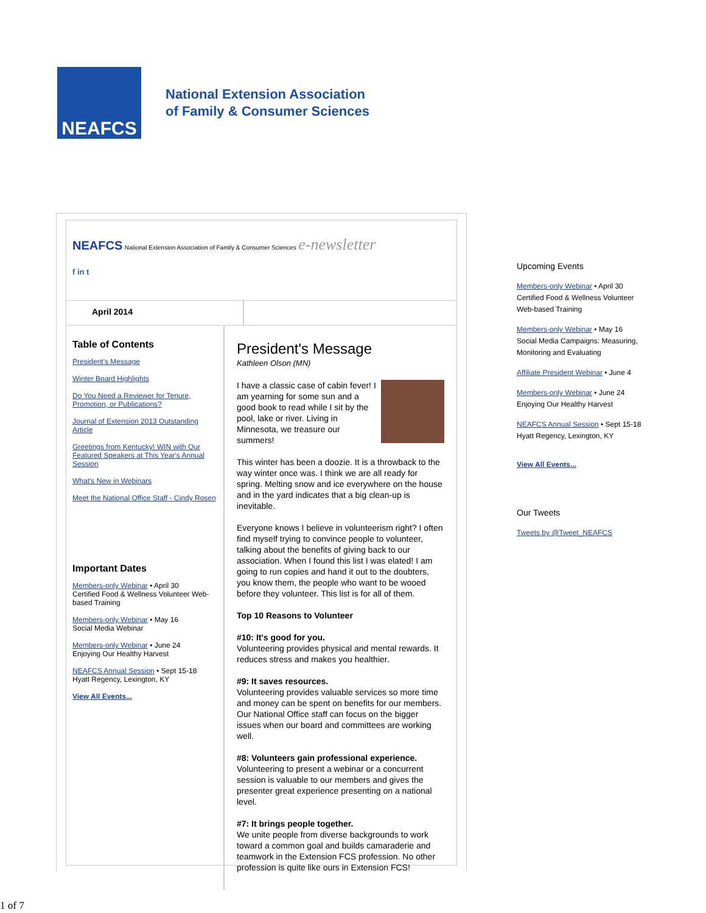NEAFCS
National Extension Association
of Family & Consumer Sciences
NEAFCS National Extension Association of Family & Consumer Sciences e-newsletter
f in t
April 2014
Table of Contents
President's Message
Winter Board Highlights
Do You Need a Reviewer for Tenure, Promotion, or Publications?
Journal of Extension 2013 Outstanding Article
Greetings from Kentucky! WIN with Our Featured Speakers at This Year's Annual Session
What's New in Webinars
Meet the National Office Staff - Cindy Rosen
Important Dates
Members-only Webinar • April 30
Certified Food & Wellness Volunteer Web-based Training
Members-only Webinar • May 16
Social Media Webinar
Members-only Webinar • June 24
Enjoying Our Healthy Harvest
NEAFCS Annual Session • Sept 15-18
Hyatt Regency, Lexington, KY
View All Events...
President's Message
Kathleen Olson (MN)
I have a classic case of cabin fever! I am yearning for some sun and a good book to read while I sit by the pool, lake or river. Living in Minnesota, we treasure our summers!
This winter has been a doozie. It is a throwback to the way winter once was. I think we are all ready for spring. Melting snow and ice everywhere on the house and in the yard indicates that a big clean-up is inevitable.
Everyone knows I believe in volunteerism right? I often find myself trying to convince people to volunteer, talking about the benefits of giving back to our association. When I found this list I was elated! I am going to run copies and hand it out to the doubters, you know them, the people who want to be wooed before they volunteer. This list is for all of them.
Top 10 Reasons to Volunteer
#10: It's good for you.
Volunteering provides physical and mental rewards. It reduces stress and makes you healthier.
#9: It saves resources.
Volunteering provides valuable services so more time and money can be spent on benefits for our members. Our National Office staff can focus on the bigger issues when our board and committees are working well.
#8: Volunteers gain professional experience.
Volunteering to present a webinar or a concurrent session is valuable to our members and gives the presenter great experience presenting on a national level.
#7: It brings people together.
We unite people from diverse backgrounds to work toward a common goal and builds camaraderie and teamwork in the Extension FCS profession. No other profession is quite like ours in Extension FCS!
Upcoming Events
Members-only Webinar • April 30
Certified Food & Wellness Volunteer Web-based Training
Members-only Webinar • May 16
Social Media Campaigns: Measuring, Monitoring and Evaluating
Affiliate President Webinar • June 4
Members-only Webinar • June 24
Enjoying Our Healthy Harvest
NEAFCS Annual Session • Sept 15-18
Hyatt Regency, Lexington, KY
View All Events...
Our Tweets
Tweets by @Tweet_NEAFCS
1 of 7